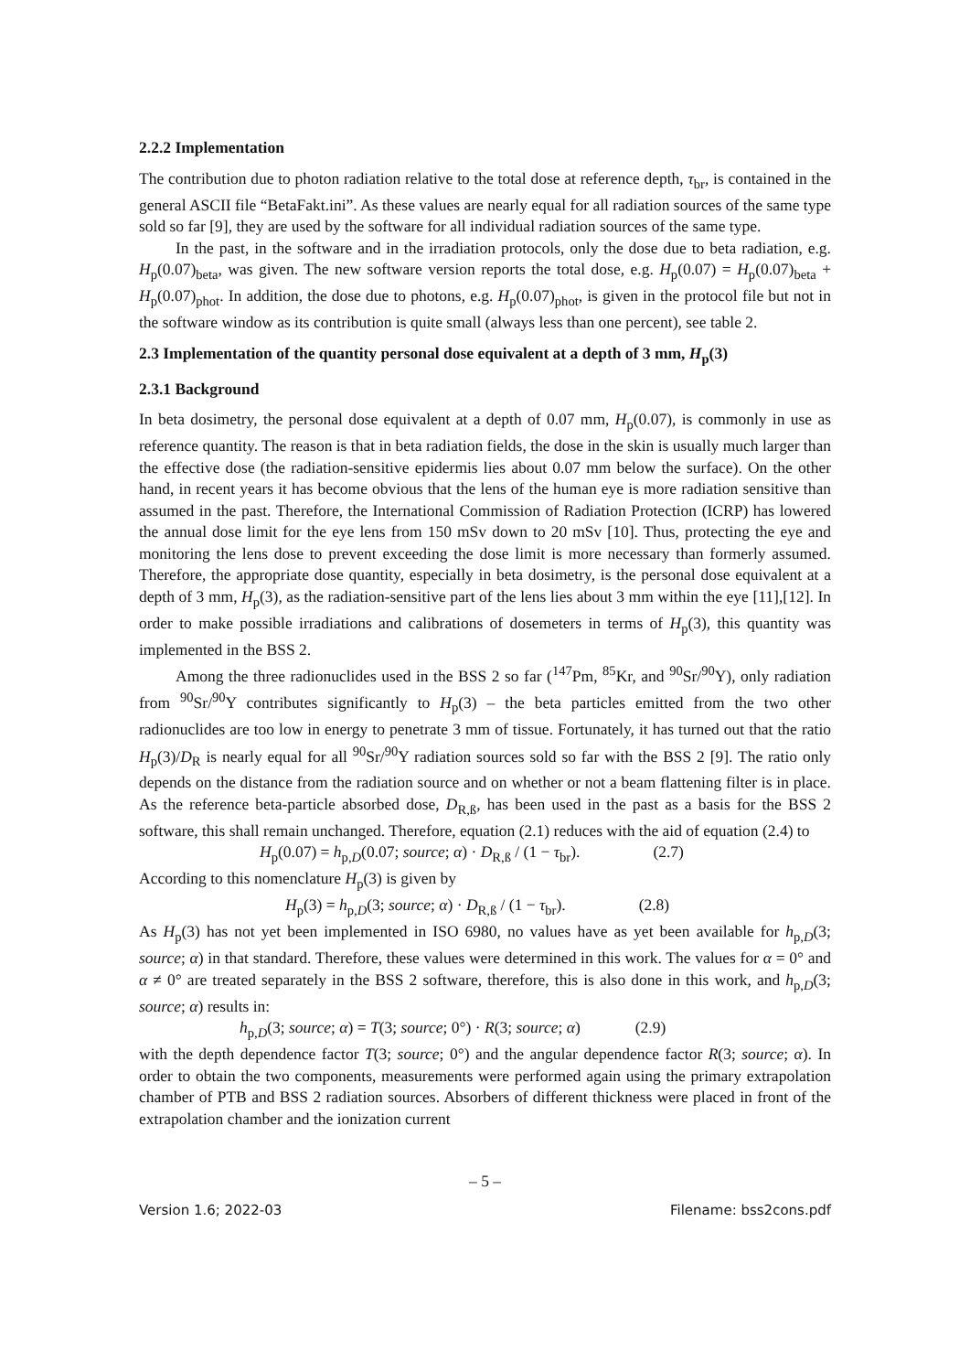2.2.2 Implementation
The contribution due to photon radiation relative to the total dose at reference depth, τ<sub>br</sub>, is contained in the general ASCII file “BetaFakt.ini”. As these values are nearly equal for all radiation sources of the same type sold so far [9], they are used by the software for all individual radiation sources of the same type.
In the past, in the software and in the irradiation protocols, only the dose due to beta radiation, e.g. H<sub>p</sub>(0.07)<sub>beta</sub>, was given. The new software version reports the total dose, e.g. H<sub>p</sub>(0.07) = H<sub>p</sub>(0.07)<sub>beta</sub> + H<sub>p</sub>(0.07)<sub>phot</sub>. In addition, the dose due to photons, e.g. H<sub>p</sub>(0.07)<sub>phot</sub>, is given in the protocol file but not in the software window as its contribution is quite small (always less than one percent), see table 2.
2.3 Implementation of the quantity personal dose equivalent at a depth of 3 mm, H<sub>p</sub>(3)
2.3.1 Background
In beta dosimetry, the personal dose equivalent at a depth of 0.07 mm, H<sub>p</sub>(0.07), is commonly in use as reference quantity. The reason is that in beta radiation fields, the dose in the skin is usually much larger than the effective dose (the radiation-sensitive epidermis lies about 0.07 mm below the surface). On the other hand, in recent years it has become obvious that the lens of the human eye is more radiation sensitive than assumed in the past. Therefore, the International Commission of Radiation Protection (ICRP) has lowered the annual dose limit for the eye lens from 150 mSv down to 20 mSv [10]. Thus, protecting the eye and monitoring the lens dose to prevent exceeding the dose limit is more necessary than formerly assumed. Therefore, the appropriate dose quantity, especially in beta dosimetry, is the personal dose equivalent at a depth of 3 mm, H<sub>p</sub>(3), as the radiation-sensitive part of the lens lies about 3 mm within the eye [11],[12]. In order to make possible irradiations and calibrations of dosemeters in terms of H<sub>p</sub>(3), this quantity was implemented in the BSS 2.
Among the three radionuclides used in the BSS 2 so far (<sup>147</sup>Pm, <sup>85</sup>Kr, and <sup>90</sup>Sr/<sup>90</sup>Y), only radiation from <sup>90</sup>Sr/<sup>90</sup>Y contributes significantly to H<sub>p</sub>(3) – the beta particles emitted from the two other radionuclides are too low in energy to penetrate 3 mm of tissue. Fortunately, it has turned out that the ratio H<sub>p</sub>(3)/D<sub>R</sub> is nearly equal for all <sup>90</sup>Sr/<sup>90</sup>Y radiation sources sold so far with the BSS 2 [9]. The ratio only depends on the distance from the radiation source and on whether or not a beam flattening filter is in place. As the reference beta-particle absorbed dose, D<sub>R,ß</sub>, has been used in the past as a basis for the BSS 2 software, this shall remain unchanged. Therefore, equation (2.1) reduces with the aid of equation (2.4) to
H<sub>p</sub>(0.07) = h<sub>p,D</sub>(0.07; source; α) · D<sub>R,ß</sub> / (1 − τ<sub>br</sub>). (2.7)
According to this nomenclature H<sub>p</sub>(3) is given by
H<sub>p</sub>(3) = h<sub>p,D</sub>(3; source; α) · D<sub>R,ß</sub> / (1 − τ<sub>br</sub>). (2.8)
As H<sub>p</sub>(3) has not yet been implemented in ISO 6980, no values have as yet been available for h<sub>p,D</sub>(3; source; α) in that standard. Therefore, these values were determined in this work. The values for α = 0° and α ≠ 0° are treated separately in the BSS 2 software, therefore, this is also done in this work, and h<sub>p,D</sub>(3; source; α) results in:
h<sub>p,D</sub>(3; source; α) = T(3; source; 0°) · R(3; source; α) (2.9)
with the depth dependence factor T(3; source; 0°) and the angular dependence factor R(3; source; α). In order to obtain the two components, measurements were performed again using the primary extrapolation chamber of PTB and BSS 2 radiation sources. Absorbers of different thickness were placed in front of the extrapolation chamber and the ionization current
– 5 –
Version 1.6; 2022-03 Filename: bss2cons.pdf